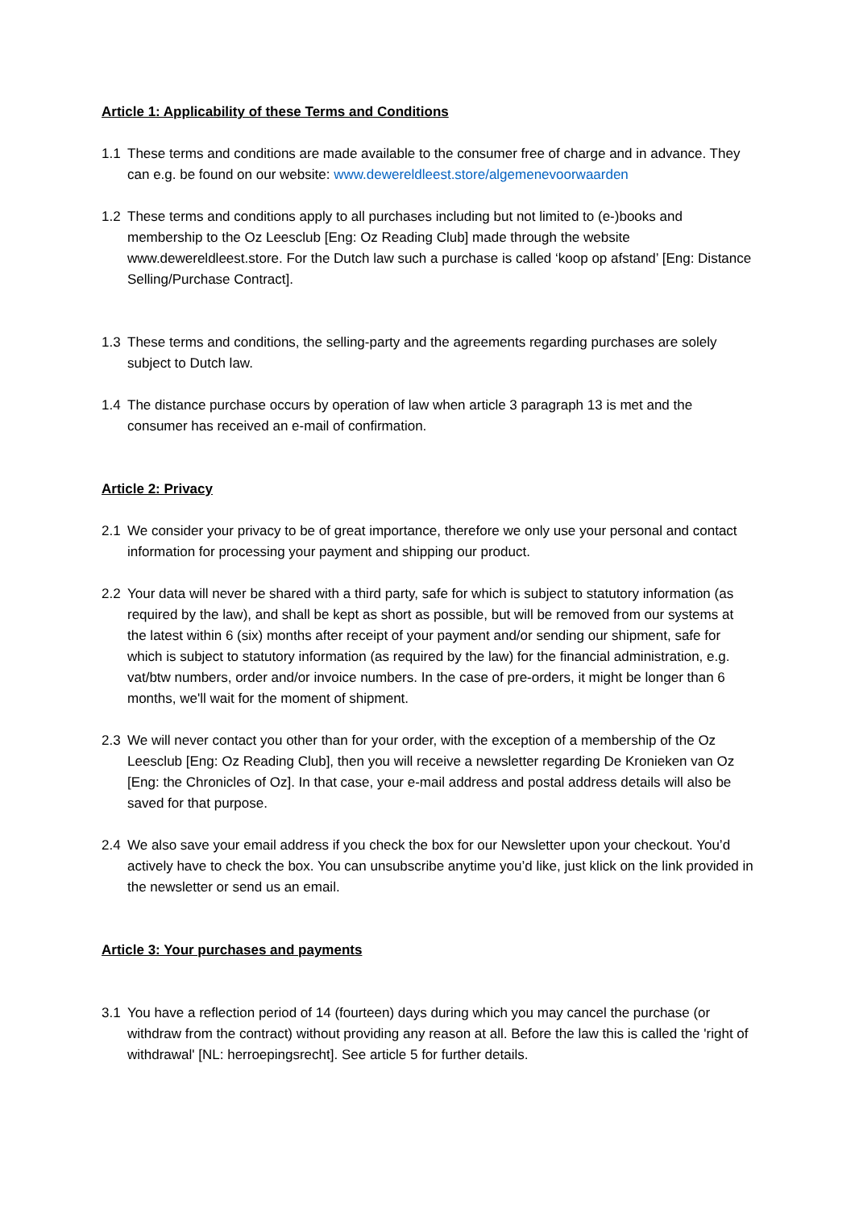Article 1: Applicability of these Terms and Conditions
1.1 These terms and conditions are made available to the consumer free of charge and in advance. They can e.g. be found on our website: www.dewereldleest.store/algemenevoorwaarden
1.2 These terms and conditions apply to all purchases including but not limited to (e-)books and membership to the Oz Leesclub [Eng: Oz Reading Club] made through the website www.dewereldleest.store. For the Dutch law such a purchase is called ‘koop op afstand’ [Eng: Distance Selling/Purchase Contract].
1.3 These terms and conditions, the selling-party and the agreements regarding purchases are solely subject to Dutch law.
1.4 The distance purchase occurs by operation of law when article 3 paragraph 13 is met and the consumer has received an e-mail of confirmation.
Article 2: Privacy
2.1 We consider your privacy to be of great importance, therefore we only use your personal and contact information for processing your payment and shipping our product.
2.2 Your data will never be shared with a third party, safe for which is subject to statutory information (as required by the law), and shall be kept as short as possible, but will be removed from our systems at the latest within 6 (six) months after receipt of your payment and/or sending our shipment, safe for which is subject to statutory information (as required by the law) for the financial administration, e.g. vat/btw numbers, order and/or invoice numbers. In the case of pre-orders, it might be longer than 6 months, we'll wait for the moment of shipment.
2.3 We will never contact you other than for your order, with the exception of a membership of the Oz Leesclub [Eng: Oz Reading Club], then you will receive a newsletter regarding De Kronieken van Oz [Eng: the Chronicles of Oz]. In that case, your e-mail address and postal address details will also be saved for that purpose.
2.4 We also save your email address if you check the box for our Newsletter upon your checkout. You’d actively have to check the box. You can unsubscribe anytime you’d like, just klick on the link provided in the newsletter or send us an email.
Article 3: Your purchases and payments
3.1 You have a reflection period of 14 (fourteen) days during which you may cancel the purchase (or withdraw from the contract) without providing any reason at all. Before the law this is called the 'right of withdrawal' [NL: herroepingsrecht]. See article 5 for further details.